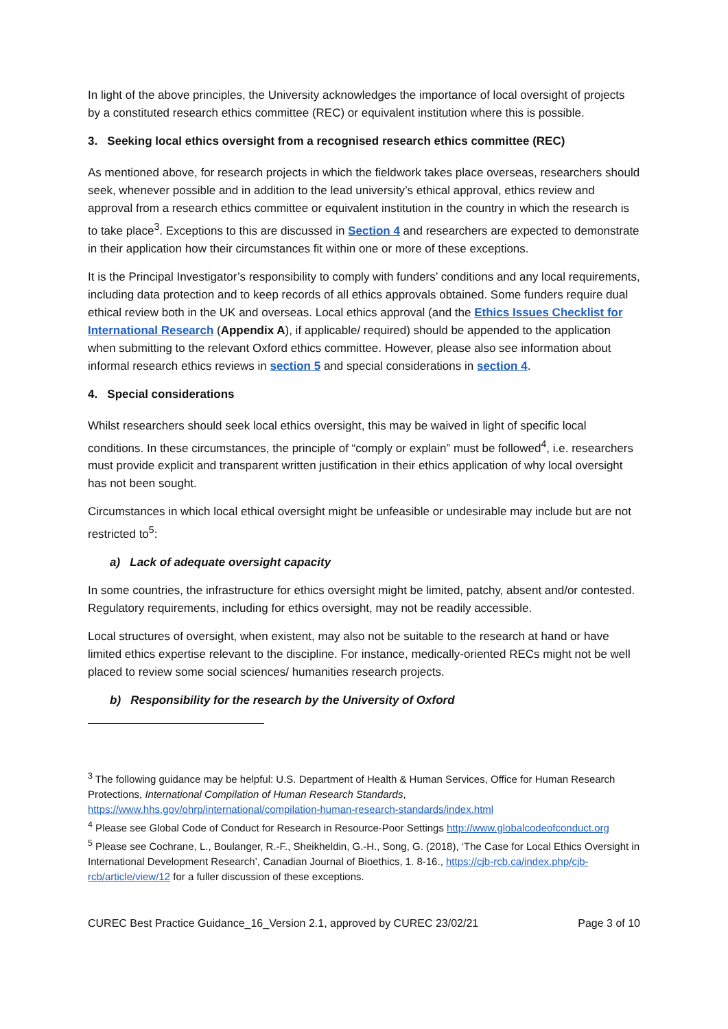In light of the above principles, the University acknowledges the importance of local oversight of projects by a constituted research ethics committee (REC) or equivalent institution where this is possible.
3. Seeking local ethics oversight from a recognised research ethics committee (REC)
As mentioned above, for research projects in which the fieldwork takes place overseas, researchers should seek, whenever possible and in addition to the lead university’s ethical approval, ethics review and approval from a research ethics committee or equivalent institution in the country in which the research is to take place<sup>3</sup>. Exceptions to this are discussed in Section 4 and researchers are expected to demonstrate in their application how their circumstances fit within one or more of these exceptions.
It is the Principal Investigator’s responsibility to comply with funders’ conditions and any local requirements, including data protection and to keep records of all ethics approvals obtained. Some funders require dual ethical review both in the UK and overseas. Local ethics approval (and the Ethics Issues Checklist for International Research (Appendix A), if applicable/ required) should be appended to the application when submitting to the relevant Oxford ethics committee. However, please also see information about informal research ethics reviews in section 5 and special considerations in section 4.
4. Special considerations
Whilst researchers should seek local ethics oversight, this may be waived in light of specific local conditions. In these circumstances, the principle of “comply or explain” must be followed<sup>4</sup>, i.e. researchers must provide explicit and transparent written justification in their ethics application of why local oversight has not been sought.
Circumstances in which local ethical oversight might be unfeasible or undesirable may include but are not restricted to<sup>5</sup>:
a) Lack of adequate oversight capacity
In some countries, the infrastructure for ethics oversight might be limited, patchy, absent and/or contested. Regulatory requirements, including for ethics oversight, may not be readily accessible.
Local structures of oversight, when existent, may also not be suitable to the research at hand or have limited ethics expertise relevant to the discipline. For instance, medically-oriented RECs might not be well placed to review some social sciences/ humanities research projects.
b) Responsibility for the research by the University of Oxford
<sup>3</sup> The following guidance may be helpful: U.S. Department of Health & Human Services, Office for Human Research Protections, International Compilation of Human Research Standards, https://www.hhs.gov/ohrp/international/compilation-human-research-standards/index.html
<sup>4</sup> Please see Global Code of Conduct for Research in Resource-Poor Settings http://www.globalcodeofconduct.org
<sup>5</sup> Please see Cochrane, L., Boulanger, R.-F., Sheikheldin, G.-H., Song, G. (2018), ‘The Case for Local Ethics Oversight in International Development Research’, Canadian Journal of Bioethics, 1. 8-16., https://cjb-rcb.ca/index.php/cjb-rcb/article/view/12 for a fuller discussion of these exceptions.
CUREC Best Practice Guidance_16_Version 2.1, approved by CUREC 23/02/21 Page 3 of 10